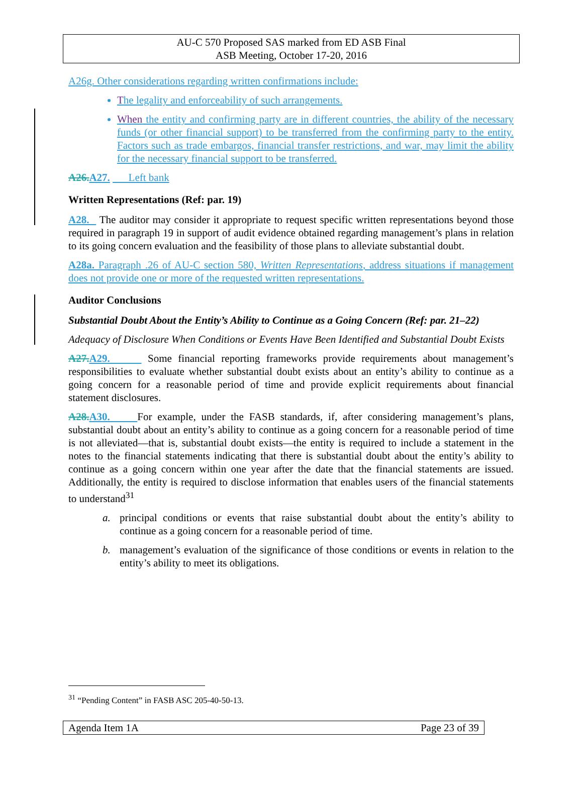AU-C 570 Proposed SAS marked from ED ASB Final
ASB Meeting, October 17-20, 2016
A26g. Other considerations regarding written confirmations include:
The legality and enforceability of such arrangements.
When the entity and confirming party are in different countries, the ability of the necessary funds (or other financial support) to be transferred from the confirming party to the entity. Factors such as trade embargos, financial transfer restrictions, and war, may limit the ability for the necessary financial support to be transferred.
A26. A27. Left bank
Written Representations (Ref: par. 19)
A28. The auditor may consider it appropriate to request specific written representations beyond those required in paragraph 19 in support of audit evidence obtained regarding management’s plans in relation to its going concern evaluation and the feasibility of those plans to alleviate substantial doubt.
A28a. Paragraph .26 of AU-C section 580, Written Representations, address situations if management does not provide one or more of the requested written representations.
Auditor Conclusions
Substantial Doubt About the Entity’s Ability to Continue as a Going Concern (Ref: par. 21–22)
Adequacy of Disclosure When Conditions or Events Have Been Identified and Substantial Doubt Exists
A27. A29. Some financial reporting frameworks provide requirements about management’s responsibilities to evaluate whether substantial doubt exists about an entity’s ability to continue as a going concern for a reasonable period of time and provide explicit requirements about financial statement disclosures.
A28. A30. For example, under the FASB standards, if, after considering management’s plans, substantial doubt about an entity’s ability to continue as a going concern for a reasonable period of time is not alleviated—that is, substantial doubt exists—the entity is required to include a statement in the notes to the financial statements indicating that there is substantial doubt about the entity’s ability to continue as a going concern within one year after the date that the financial statements are issued. Additionally, the entity is required to disclose information that enables users of the financial statements to understand<sup>31</sup>
a. principal conditions or events that raise substantial doubt about the entity’s ability to continue as a going concern for a reasonable period of time.
b. management’s evaluation of the significance of those conditions or events in relation to the entity’s ability to meet its obligations.
<sup>31</sup> “Pending Content” in FASB ASC 205-40-50-13.
Agenda Item 1A Page 23 of 39